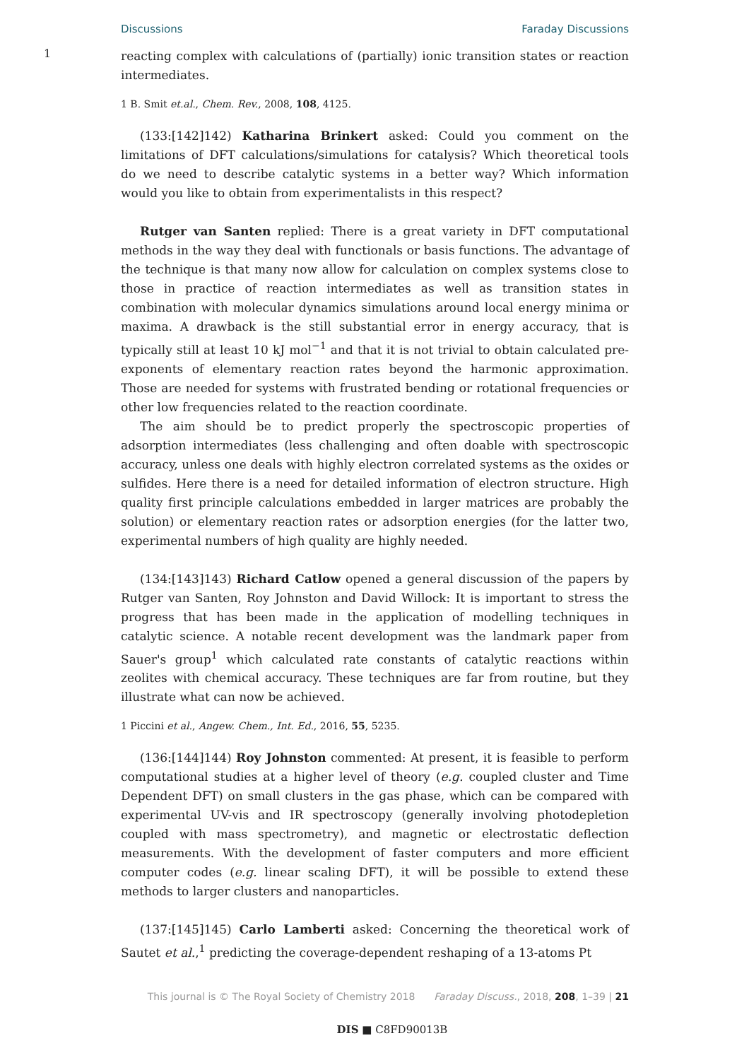Discussions Faraday Discussions
1
reacting complex with calculations of (partially) ionic transition states or reaction intermediates.
1 B. Smit et.al., Chem. Rev., 2008, 108, 4125.
(133:[142]142) Katharina Brinkert asked: Could you comment on the limitations of DFT calculations/simulations for catalysis? Which theoretical tools do we need to describe catalytic systems in a better way? Which information would you like to obtain from experimentalists in this respect?
Rutger van Santen replied: There is a great variety in DFT computational methods in the way they deal with functionals or basis functions. The advantage of the technique is that many now allow for calculation on complex systems close to those in practice of reaction intermediates as well as transition states in combination with molecular dynamics simulations around local energy minima or maxima. A drawback is the still substantial error in energy accuracy, that is typically still at least 10 kJ mol<sup>−1</sup> and that it is not trivial to obtain calculated pre-exponents of elementary reaction rates beyond the harmonic approximation. Those are needed for systems with frustrated bending or rotational frequencies or other low frequencies related to the reaction coordinate.
The aim should be to predict properly the spectroscopic properties of adsorption intermediates (less challenging and often doable with spectroscopic accuracy, unless one deals with highly electron correlated systems as the oxides or sulfides. Here there is a need for detailed information of electron structure. High quality first principle calculations embedded in larger matrices are probably the solution) or elementary reaction rates or adsorption energies (for the latter two, experimental numbers of high quality are highly needed.
(134:[143]143) Richard Catlow opened a general discussion of the papers by Rutger van Santen, Roy Johnston and David Willock: It is important to stress the progress that has been made in the application of modelling techniques in catalytic science. A notable recent development was the landmark paper from Sauer's group<sup>1</sup> which calculated rate constants of catalytic reactions within zeolites with chemical accuracy. These techniques are far from routine, but they illustrate what can now be achieved.
1 Piccini et al., Angew. Chem., Int. Ed., 2016, 55, 5235.
(136:[144]144) Roy Johnston commented: At present, it is feasible to perform computational studies at a higher level of theory (e.g. coupled cluster and Time Dependent DFT) on small clusters in the gas phase, which can be compared with experimental UV-vis and IR spectroscopy (generally involving photodepletion coupled with mass spectrometry), and magnetic or electrostatic deflection measurements. With the development of faster computers and more efficient computer codes (e.g. linear scaling DFT), it will be possible to extend these methods to larger clusters and nanoparticles.
(137:[145]145) Carlo Lamberti asked: Concerning the theoretical work of Sautet et al.,<sup>1</sup> predicting the coverage-dependent reshaping of a 13-atoms Pt
This journal is © The Royal Society of Chemistry 2018 Faraday Discuss., 2018, 208, 1–39 | 21
DIS ■ C8FD90013B